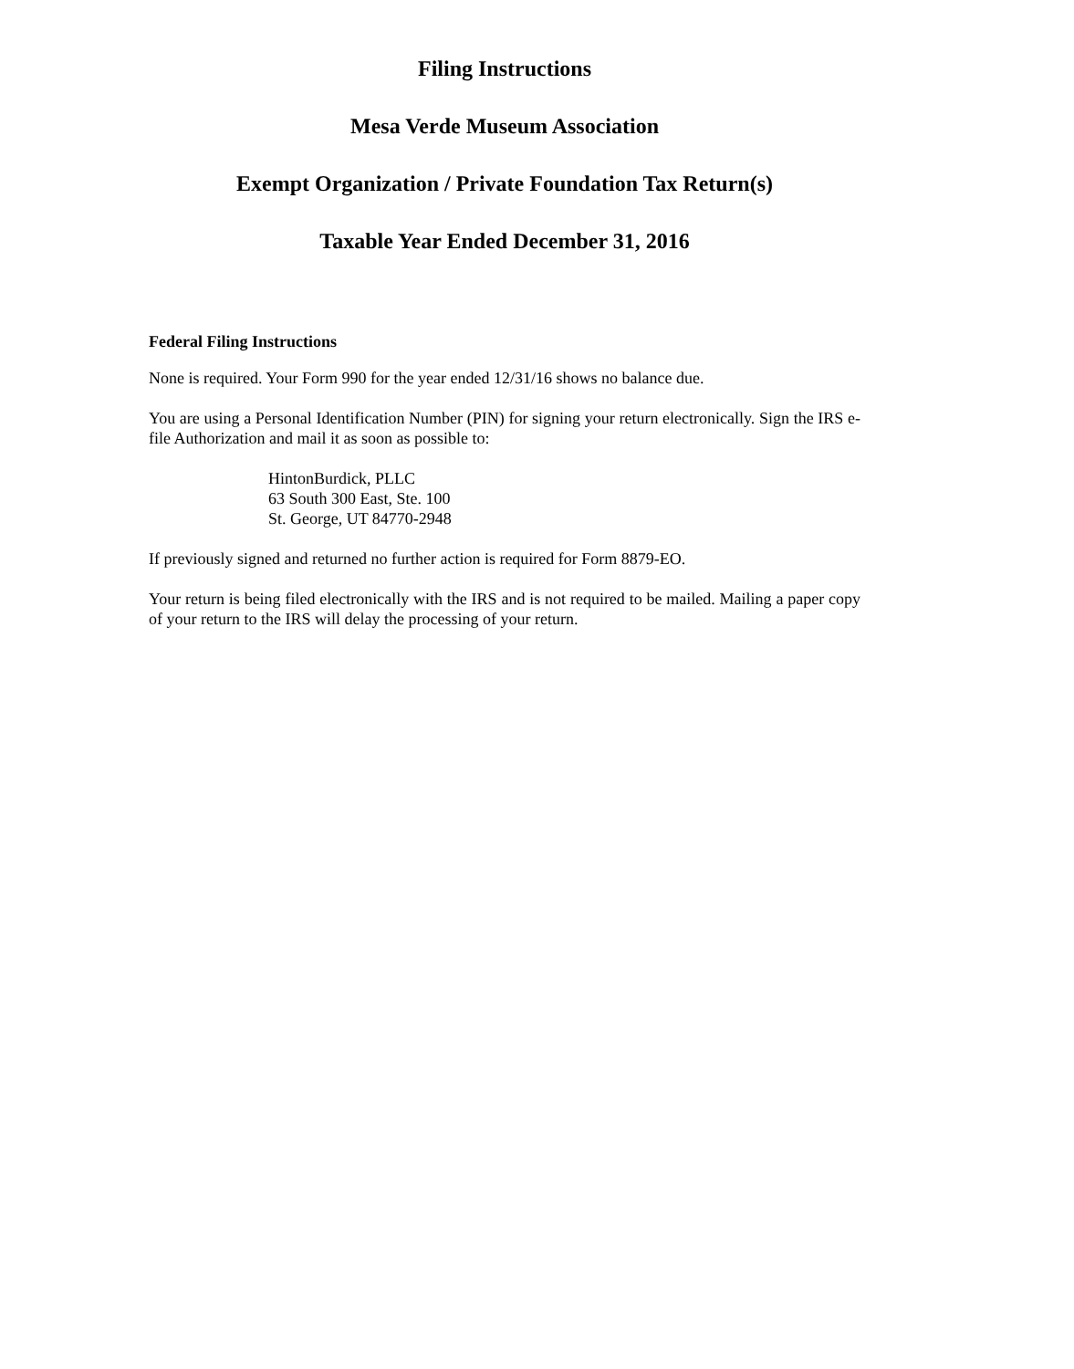Filing Instructions
Mesa Verde Museum Association
Exempt Organization / Private Foundation Tax Return(s)
Taxable Year Ended December 31, 2016
Federal Filing Instructions
None is required. Your Form 990 for the year ended 12/31/16 shows no balance due.
You are using a Personal Identification Number (PIN) for signing your return electronically. Sign the IRS e-file Authorization and mail it as soon as possible to:
HintonBurdick, PLLC
63 South 300 East, Ste. 100
St. George, UT 84770-2948
If previously signed and returned no further action is required for Form 8879-EO.
Your return is being filed electronically with the IRS and is not required to be mailed. Mailing a paper copy of your return to the IRS will delay the processing of your return.